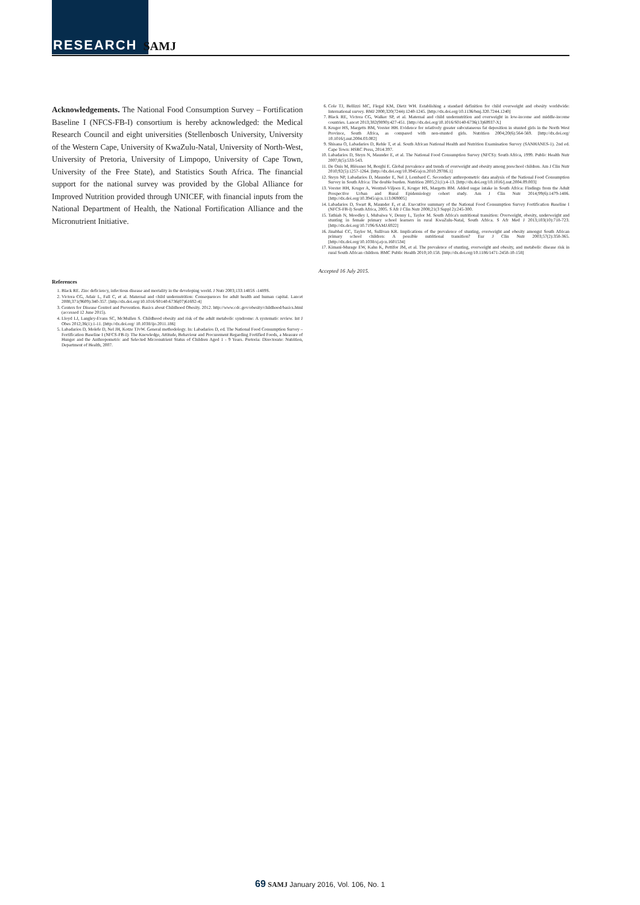RESEARCH SAMJ
Acknowledgements. The National Food Consumption Survey – Fortification Baseline I (NFCS-FB-I) consortium is hereby acknowledged: the Medical Research Council and eight universities (Stellenbosch University, University of the Western Cape, University of KwaZulu-Natal, University of North-West, University of Pretoria, University of Limpopo, University of Cape Town, University of the Free State), and Statistics South Africa. The financial support for the national survey was provided by the Global Alliance for Improved Nutrition provided through UNICEF, with financial inputs from the National Department of Health, the National Fortification Alliance and the Micronutrient Initiative.
References
1. Black RE. Zinc deficiency, infectious disease and mortality in the developing world. J Nutr 2003;133:1485S -1489S.
2. Victora CG, Adair L, Fall C, et al. Maternal and child undernutrition: Consequences for adult health and human capital. Lancet 2008;371(9609):340-357. [http://dx.doi.org/10.1016/S0140-6736(07)61692-4]
3. Centers for Disease Control and Prevention. Basics about Childhood Obesity. 2012. http://www.cdc.gov/obesity/childhood/basics.html (accessed 12 June 2015).
4. Lloyd LJ, Langley-Evans SC, McMullen S. Childhood obesity and risk of the adult metabolic syndrome: A systematic review. Int J Obes 2012;36(1):1-11. [http://dx.doi.org/ 10.1038/ijo.2011.186]
5. Labadarios D, Molefe D, Nel JH, Kotze TJvW. General methodology. In: Labadarios D, ed. The National Food Consumption Survey – Fortification Baseline I (NFCS-FB-I): The Knowledge, Attitude, Behaviour and Procurement Regarding Fortified Foods, a Measure of Hunger and the Anthropometric and Selected Micronutrient Status of Children Aged 1 - 9 Years. Pretoria: Directorate: Nutrition, Department of Health, 2007.
6. Cole TJ, Bellizzi MC, Flegal KM, Dietz WH. Establishing a standard definition for child overweight and obesity worldwide: International survey. BMJ 2000;320(7244):1240-1245. [http://dx.doi.org/10.1136/bmj.320.7244.1240]
7. Black RE, Victora CG, Walker SP, et al. Maternal and child undernutrition and overweight in low-income and middle-income countries. Lancet 2013;382(9890):427-451. [http://dx.doi.org/10.1016/S0140-6736(13)60937-X]
8. Kruger HS, Margetts BM, Vorster HH. Evidence for relatively greater subcutaneous fat deposition in stunted girls in the North West Province, South Africa, as compared with non-stunted girls. Nutrition 2004;20(6):564-569. [http://dx.doi.org/ 10.1016/j.nut.2004.03.002]
9. Shisana O, Labadarios D, Rehle T, et al. South African National Health and Nutrition Examination Survey (SANHANES-1). 2nd ed. Cape Town: HSRC Press, 2014:397.
10. Labadarios D, Steyn N, Maunder E, et al. The National Food Consumption Survey (NFCS): South Africa, 1999. Public Health Nutr 2007;8(5):533-543.
11. De Onis M, Blössner M, Borghi E. Global prevalence and trends of overweight and obesity among preschool children. Am J Clin Nutr 2010;92(5):1257-1264. [http://dx.doi.org/10.3945/ajcn.2010.29786.1]
12. Steyn NP, Labadarios D, Maunder E, Nel J, Lombard C. Secondary anthropometric data analysis of the National Food Consumption Survey in South Africa: The double burden. Nutrition 2005;21(1):4-13. [http://dx.doi.org/10.1016/j.nut.2004.09.003]
13. Vorster HH, Kruger A, Wentzel-Viljoen E, Kruger HS, Margetts BM. Added sugar intake in South Africa: Findings from the Adult Prospective Urban and Rural Epidemiology cohort study. Am J Clin Nutr 2014;99(6):1479-1486. [http://dx.doi.org/10.3945/ajcn.113.069005]
14. Labadarios D, Swart R, Maunder E, et al. Executive summary of the National Food Consumption Survey Fortification Baseline I (NFCS-FB-I) South Africa, 2005. S Afr J Clin Nutr 2008;21(3 Suppl 2):245-300.
15. Tathiah N, Moodley I, Mubaiwa V, Denny L, Taylor M. South Africa's nutritional transition: Overweight, obesity, underweight and stunting in female primary school learners in rural KwaZulu-Natal, South Africa. S Afr Med J 2013;103(10):718-723. [http://dx.doi.org/10.7196/SAMJ.6922]
16. Jinabhai CC, Taylor M, Sullivan KR. Implications of the prevalence of stunting, overweight and obesity amongst South African primary school children: A possible nutritional transition? Eur J Clin Nutr 2003;57(2):358-365. [http://dx.doi.org/10.1038/sj.ejcn.1601534]
17. Kimani-Murage EW, Kahn K, Pettifor JM, et al. The prevalence of stunting, overweight and obesity, and metabolic disease risk in rural South African children. BMC Public Health 2010;10:158. [http://dx.doi.org/10.1186/1471-2458-10-158]
Accepted 16 July 2015.
69 SAMJ January 2016, Vol. 106, No. 1